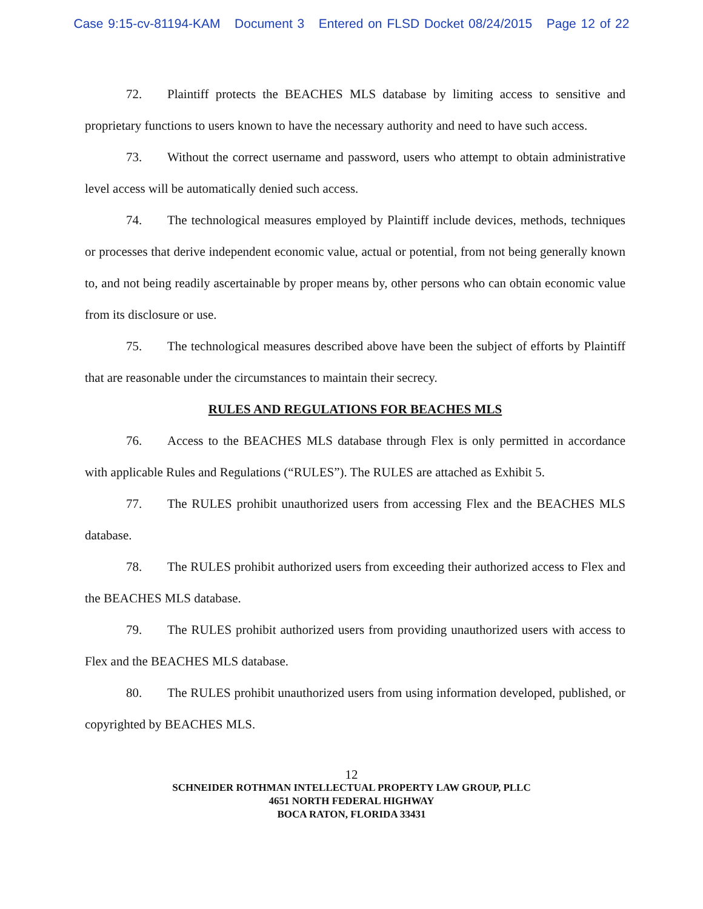Case 9:15-cv-81194-KAM Document 3 Entered on FLSD Docket 08/24/2015 Page 12 of 22
72. Plaintiff protects the BEACHES MLS database by limiting access to sensitive and proprietary functions to users known to have the necessary authority and need to have such access.
73. Without the correct username and password, users who attempt to obtain administrative level access will be automatically denied such access.
74. The technological measures employed by Plaintiff include devices, methods, techniques or processes that derive independent economic value, actual or potential, from not being generally known to, and not being readily ascertainable by proper means by, other persons who can obtain economic value from its disclosure or use.
75. The technological measures described above have been the subject of efforts by Plaintiff that are reasonable under the circumstances to maintain their secrecy.
RULES AND REGULATIONS FOR BEACHES MLS
76. Access to the BEACHES MLS database through Flex is only permitted in accordance with applicable Rules and Regulations (“RULES”). The RULES are attached as Exhibit 5.
77. The RULES prohibit unauthorized users from accessing Flex and the BEACHES MLS database.
78. The RULES prohibit authorized users from exceeding their authorized access to Flex and the BEACHES MLS database.
79. The RULES prohibit authorized users from providing unauthorized users with access to Flex and the BEACHES MLS database.
80. The RULES prohibit unauthorized users from using information developed, published, or copyrighted by BEACHES MLS.
12
SCHNEIDER ROTHMAN INTELLECTUAL PROPERTY LAW GROUP, PLLC
4651 NORTH FEDERAL HIGHWAY
BOCA RATON, FLORIDA 33431